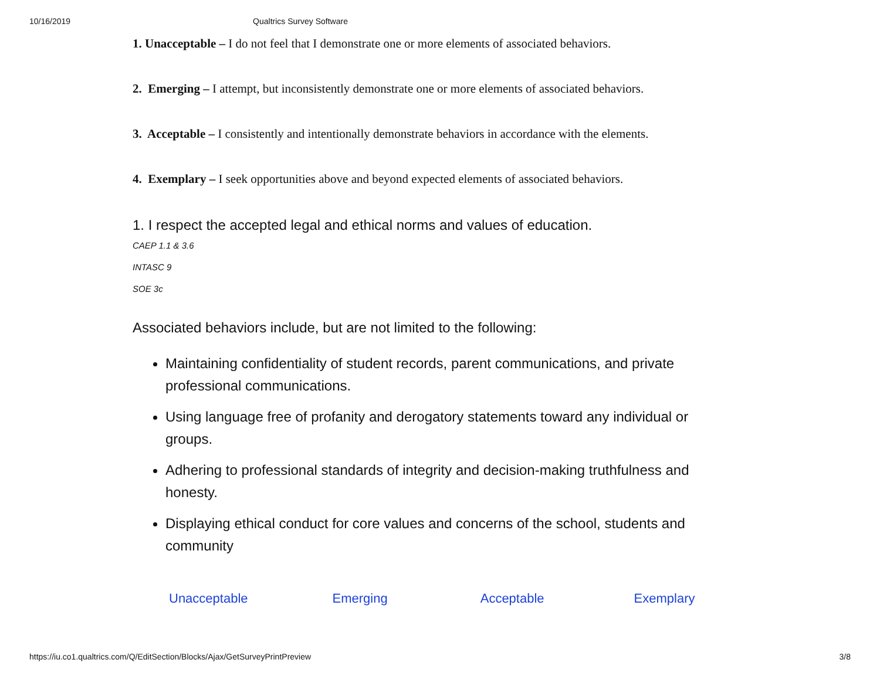10/16/2019 Qualtrics Survey Software
1. Unacceptable – I do not feel that I demonstrate one or more elements of associated behaviors.
2. Emerging – I attempt, but inconsistently demonstrate one or more elements of associated behaviors.
3. Acceptable – I consistently and intentionally demonstrate behaviors in accordance with the elements.
4. Exemplary – I seek opportunities above and beyond expected elements of associated behaviors.
1. I respect the accepted legal and ethical norms and values of education.
CAEP 1.1 & 3.6
INTASC 9
SOE 3c
Associated behaviors include, but are not limited to the following:
Maintaining confidentiality of student records, parent communications, and private professional communications.
Using language free of profanity and derogatory statements toward any individual or groups.
Adhering to professional standards of integrity and decision-making truthfulness and honesty.
Displaying ethical conduct for core values and concerns of the school, students and community
Unacceptable Emerging Acceptable Exemplary
https://iu.co1.qualtrics.com/Q/EditSection/Blocks/Ajax/GetSurveyPrintPreview 3/8